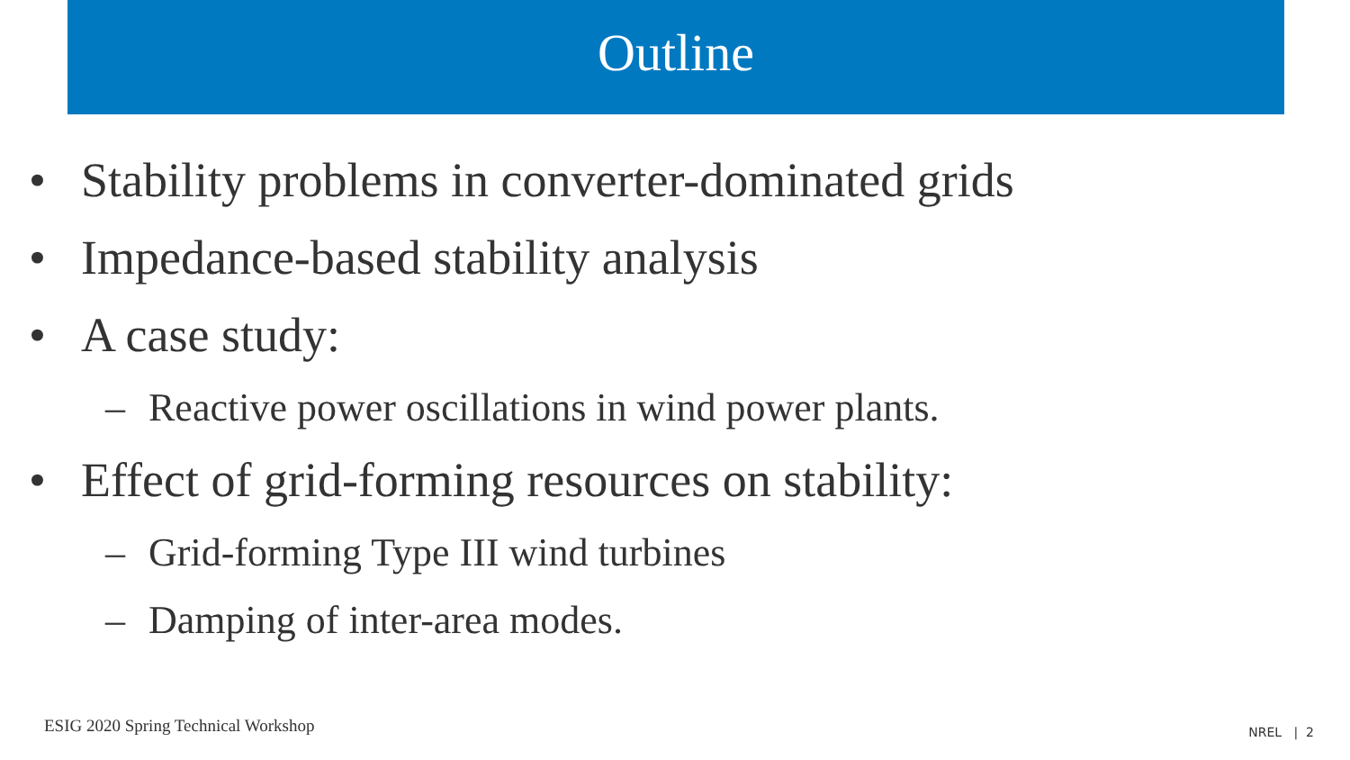Outline
• Stability problems in converter-dominated grids
• Impedance-based stability analysis
• A case study:
– Reactive power oscillations in wind power plants.
• Effect of grid-forming resources on stability:
– Grid-forming Type III wind turbines
– Damping of inter-area modes.
ESIG 2020 Spring Technical Workshop
NREL | 2